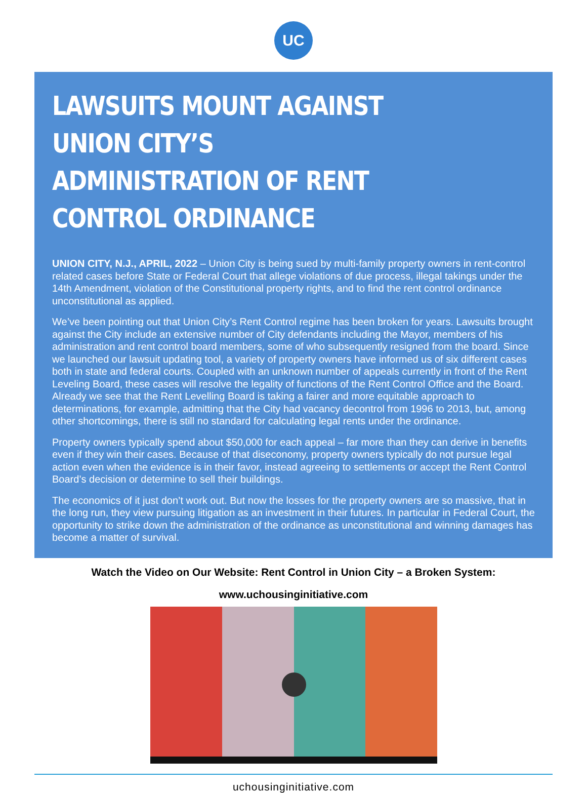UC
LAWSUITS MOUNT AGAINST UNION CITY’S
ADMINISTRATION OF RENT CONTROL ORDINANCE
UNION CITY, N.J., APRIL, 2022 – Union City is being sued by multi-family property owners in rent-control related cases before State or Federal Court that allege violations of due process, illegal takings under the 14th Amendment, violation of the Constitutional property rights, and to find the rent control ordinance unconstitutional as applied.
We’ve been pointing out that Union City’s Rent Control regime has been broken for years. Lawsuits brought against the City include an extensive number of City defendants including the Mayor, members of his administration and rent control board members, some of who subsequently resigned from the board. Since we launched our lawsuit updating tool, a variety of property owners have informed us of six different cases both in state and federal courts. Coupled with an unknown number of appeals currently in front of the Rent Leveling Board, these cases will resolve the legality of functions of the Rent Control Office and the Board. Already we see that the Rent Levelling Board is taking a fairer and more equitable approach to determinations, for example, admitting that the City had vacancy decontrol from 1996 to 2013, but, among other shortcomings, there is still no standard for calculating legal rents under the ordinance.
Property owners typically spend about $50,000 for each appeal – far more than they can derive in benefits even if they win their cases. Because of that diseconomy, property owners typically do not pursue legal action even when the evidence is in their favor, instead agreeing to settlements or accept the Rent Control Board’s decision or determine to sell their buildings.
The economics of it just don’t work out. But now the losses for the property owners are so massive, that in the long run, they view pursuing litigation as an investment in their futures. In particular in Federal Court, the opportunity to strike down the administration of the ordinance as unconstitutional and winning damages has become a matter of survival.
Watch the Video on Our Website: Rent Control in Union City – a Broken System:
www.uchousinginitiative.com
uchousinginitiative.com